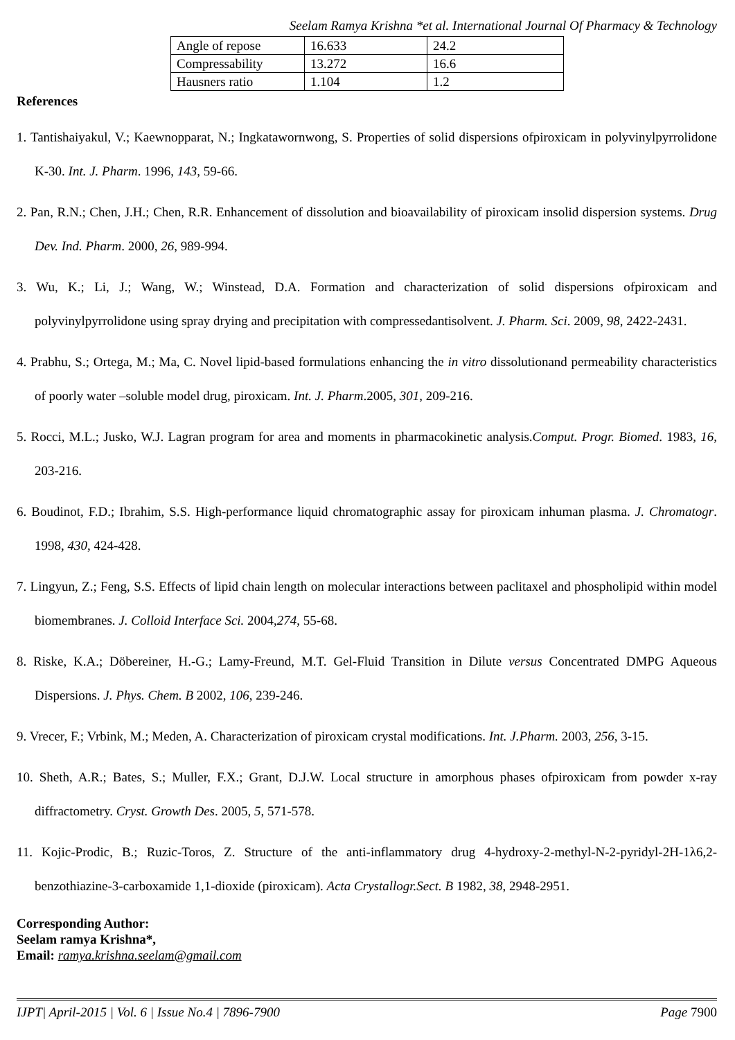Seelam Ramya Krishna *et al. International Journal Of Pharmacy & Technology
| Angle of repose | 16.633 | 24.2 |
| Compressability | 13.272 | 16.6 |
| Hausners ratio | 1.104 | 1.2 |
References
1. Tantishaiyakul, V.; Kaewnopparat, N.; Ingkatawornwong, S. Properties of solid dispersions ofpiroxicam in polyvinylpyrrolidone K-30. Int. J. Pharm. 1996, 143, 59-66.
2. Pan, R.N.; Chen, J.H.; Chen, R.R. Enhancement of dissolution and bioavailability of piroxicam insolid dispersion systems. Drug Dev. Ind. Pharm. 2000, 26, 989-994.
3. Wu, K.; Li, J.; Wang, W.; Winstead, D.A. Formation and characterization of solid dispersions ofpiroxicam and polyvinylpyrrolidone using spray drying and precipitation with compressedantisolvent. J. Pharm. Sci. 2009, 98, 2422-2431.
4. Prabhu, S.; Ortega, M.; Ma, C. Novel lipid-based formulations enhancing the in vitro dissolutionand permeability characteristics of poorly water –soluble model drug, piroxicam. Int. J. Pharm.2005, 301, 209-216.
5. Rocci, M.L.; Jusko, W.J. Lagran program for area and moments in pharmacokinetic analysis.Comput. Progr. Biomed. 1983, 16, 203-216.
6. Boudinot, F.D.; Ibrahim, S.S. High-performance liquid chromatographic assay for piroxicam inhuman plasma. J. Chromatogr. 1998, 430, 424-428.
7. Lingyun, Z.; Feng, S.S. Effects of lipid chain length on molecular interactions between paclitaxel and phospholipid within model biomembranes. J. Colloid Interface Sci. 2004,274, 55-68.
8. Riske, K.A.; Döbereiner, H.-G.; Lamy-Freund, M.T. Gel-Fluid Transition in Dilute versus Concentrated DMPG Aqueous Dispersions. J. Phys. Chem. B 2002, 106, 239-246.
9. Vrecer, F.; Vrbink, M.; Meden, A. Characterization of piroxicam crystal modifications. Int. J.Pharm. 2003, 256, 3-15.
10. Sheth, A.R.; Bates, S.; Muller, F.X.; Grant, D.J.W. Local structure in amorphous phases ofpiroxicam from powder x-ray diffractometry. Cryst. Growth Des. 2005, 5, 571-578.
11. Kojic-Prodic, B.; Ruzic-Toros, Z. Structure of the anti-inflammatory drug 4-hydroxy-2-methyl-N-2-pyridyl-2H-1λ6,2-benzothiazine-3-carboxamide 1,1-dioxide (piroxicam). Acta Crystallogr.Sect. B 1982, 38, 2948-2951.
Corresponding Author:
Seelam ramya Krishna*,
Email: ramya.krishna.seelam@gmail.com
IJPT| April-2015 | Vol. 6 | Issue No.4 | 7896-7900 Page 7900